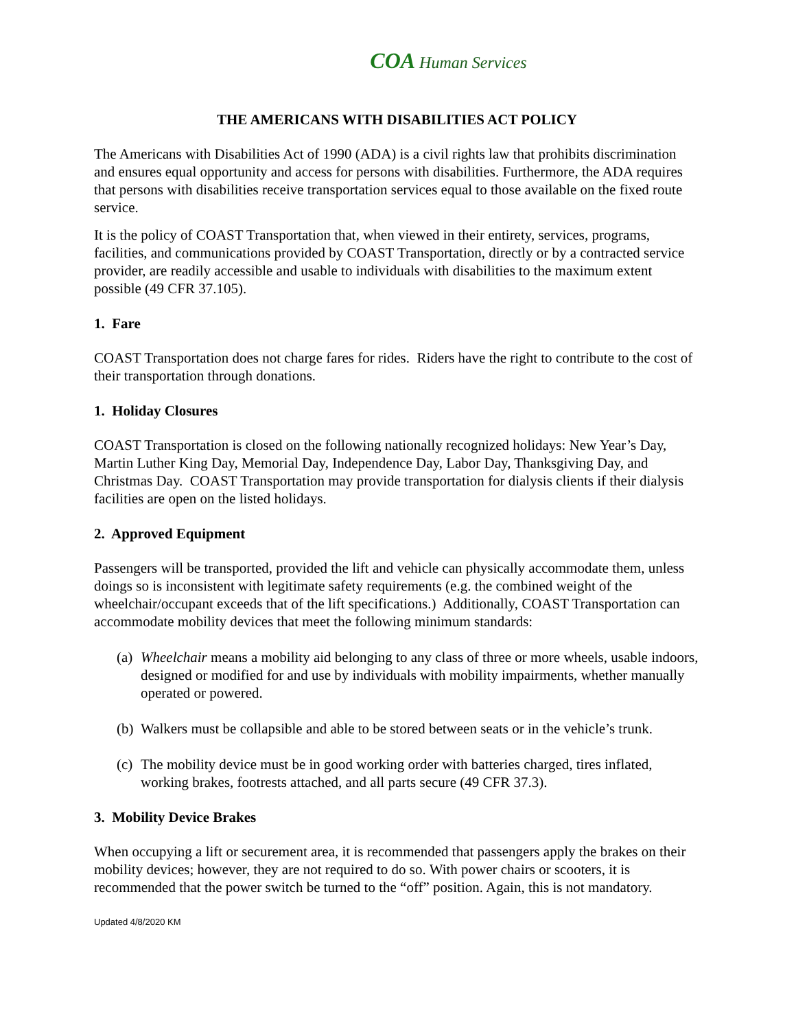COA Human Services
THE AMERICANS WITH DISABILITIES ACT POLICY
The Americans with Disabilities Act of 1990 (ADA) is a civil rights law that prohibits discrimination and ensures equal opportunity and access for persons with disabilities. Furthermore, the ADA requires that persons with disabilities receive transportation services equal to those available on the fixed route service.
It is the policy of COAST Transportation that, when viewed in their entirety, services, programs, facilities, and communications provided by COAST Transportation, directly or by a contracted service provider, are readily accessible and usable to individuals with disabilities to the maximum extent possible (49 CFR 37.105).
1. Fare
COAST Transportation does not charge fares for rides. Riders have the right to contribute to the cost of their transportation through donations.
1. Holiday Closures
COAST Transportation is closed on the following nationally recognized holidays: New Year’s Day, Martin Luther King Day, Memorial Day, Independence Day, Labor Day, Thanksgiving Day, and Christmas Day. COAST Transportation may provide transportation for dialysis clients if their dialysis facilities are open on the listed holidays.
2. Approved Equipment
Passengers will be transported, provided the lift and vehicle can physically accommodate them, unless doings so is inconsistent with legitimate safety requirements (e.g. the combined weight of the wheelchair/occupant exceeds that of the lift specifications.) Additionally, COAST Transportation can accommodate mobility devices that meet the following minimum standards:
(a)
Wheelchair means a mobility aid belonging to any class of three or more wheels, usable indoors, designed or modified for and use by individuals with mobility impairments, whether manually operated or powered.
(b)
Walkers must be collapsible and able to be stored between seats or in the vehicle’s trunk.
(c)
The mobility device must be in good working order with batteries charged, tires inflated, working brakes, footrests attached, and all parts secure (49 CFR 37.3).
3. Mobility Device Brakes
When occupying a lift or securement area, it is recommended that passengers apply the brakes on their mobility devices; however, they are not required to do so. With power chairs or scooters, it is recommended that the power switch be turned to the “off” position. Again, this is not mandatory.
Updated 4/8/2020 KM